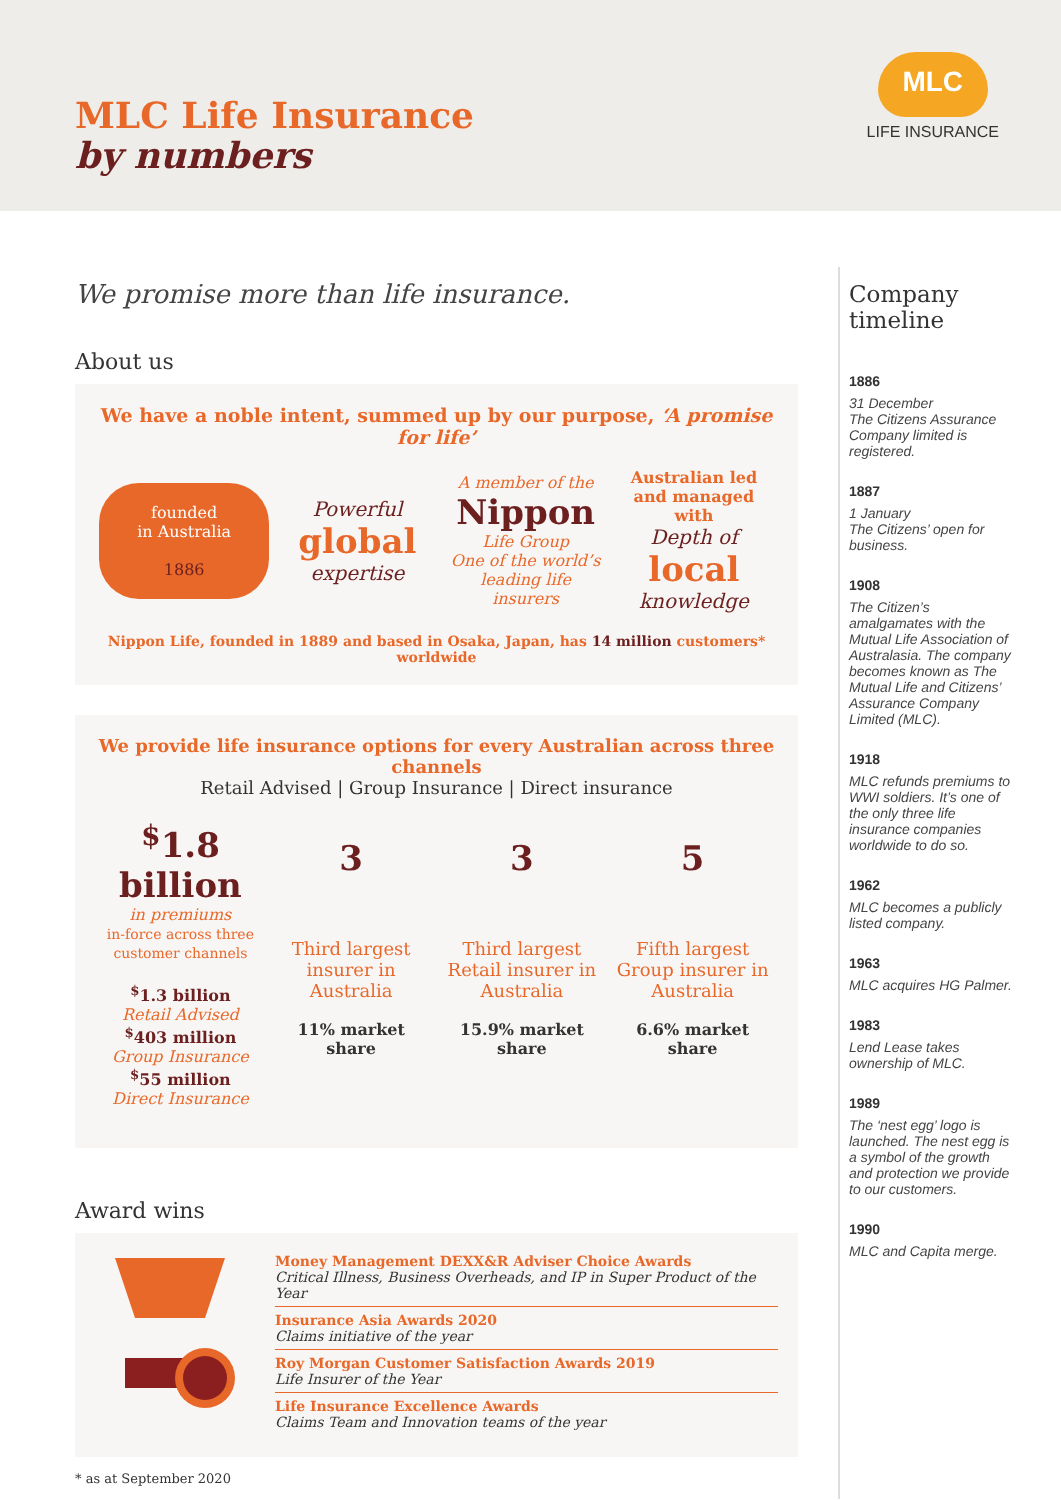MLC Life Insurance
by numbers
MLC
LIFE INSURANCE
We promise more than life insurance.
About us
We have a noble intent, summed up by our purpose, ‘A promise for life’
founded
in Australia
1886
Powerful
global
expertise
A member of the
Nippon
Life Group
One of the world’s leading life insurers
Australian led and managed with
Depth of
local
knowledge
Nippon Life, founded in 1889 and based in Osaka, Japan, has 14 million customers* worldwide
We provide life insurance options for every Australian across three channels
Retail Advised | Group Insurance | Direct insurance
<sup>$</sup>1.8 billion
in premiums
in-force across three customer channels
<sup>$</sup>1.3 billion
Retail Advised
<sup>$</sup>403 million
Group Insurance
<sup>$</sup>55 million
Direct Insurance
3
Third largest insurer in Australia
11% market share
3
Third largest Retail insurer in Australia
15.9% market share
5
Fifth largest Group insurer in Australia
6.6% market share
Award wins
Money Management DEXX&R Adviser Choice Awards
Critical Illness, Business Overheads, and IP in Super Product of the Year
Insurance Asia Awards 2020
Claims initiative of the year
Roy Morgan Customer Satisfaction Awards 2019
Life Insurer of the Year
Life Insurance Excellence Awards
Claims Team and Innovation teams of the year
* as at September 2020
Company timeline
1886
31 December
The Citizens Assurance Company limited is registered.
1887
1 January
The Citizens’ open for business.
1908
The Citizen’s amalgamates with the Mutual Life Association of Australasia. The company becomes known as The Mutual Life and Citizens’ Assurance Company Limited (MLC).
1918
MLC refunds premiums to WWI soldiers. It’s one of the only three life insurance companies worldwide to do so.
1962
MLC becomes a publicly listed company.
1963
MLC acquires HG Palmer.
1983
Lend Lease takes ownership of MLC.
1989
The ‘nest egg’ logo is launched. The nest egg is a symbol of the growth and protection we provide to our customers.
1990
MLC and Capita merge.